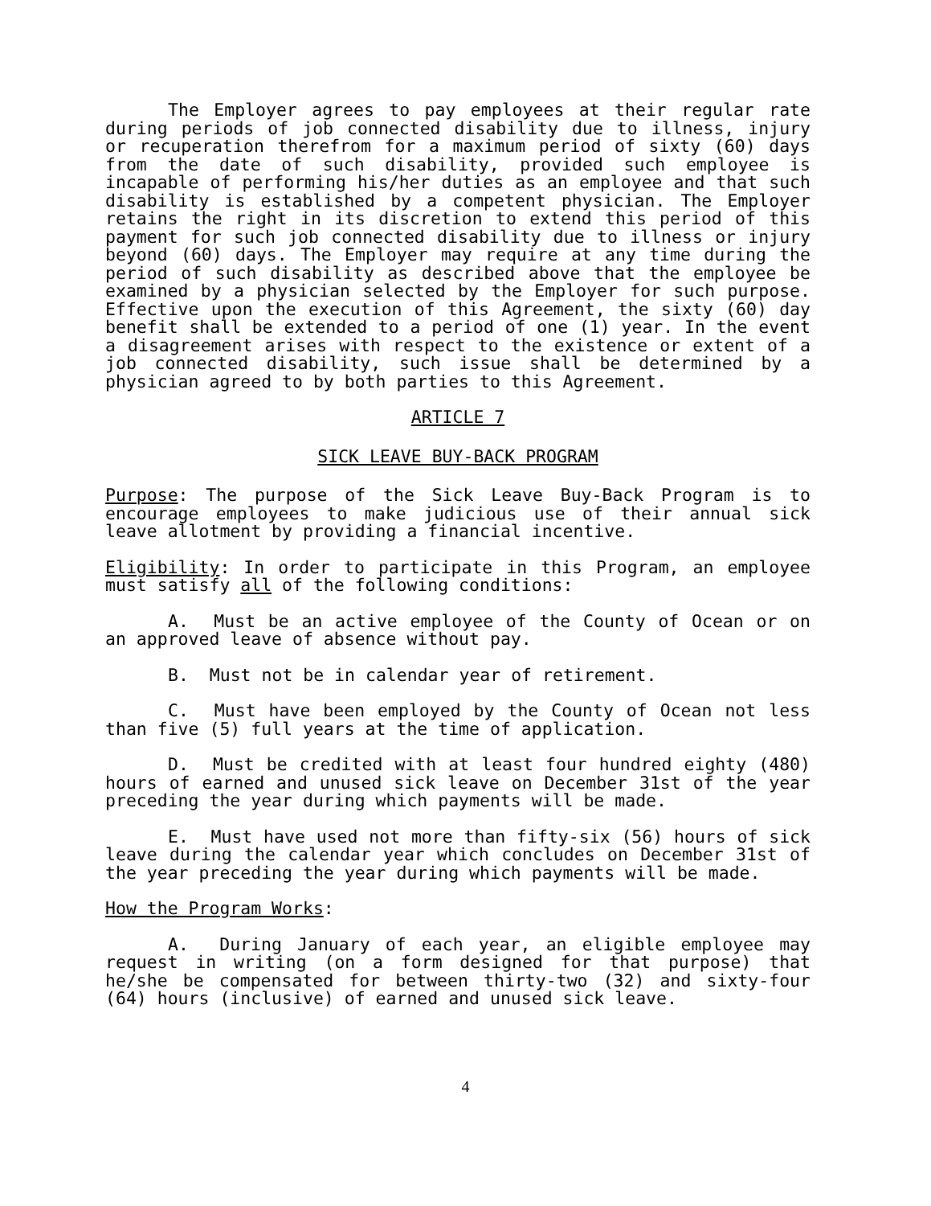The Employer agrees to pay employees at their regular rate during periods of job connected disability due to illness, injury or recuperation therefrom for a maximum period of sixty (60) days from the date of such disability, provided such employee is incapable of performing his/her duties as an employee and that such disability is established by a competent physician. The Employer retains the right in its discretion to extend this period of this payment for such job connected disability due to illness or injury beyond (60) days. The Employer may require at any time during the period of such disability as described above that the employee be examined by a physician selected by the Employer for such purpose. Effective upon the execution of this Agreement, the sixty (60) day benefit shall be extended to a period of one (1) year. In the event a disagreement arises with respect to the existence or extent of a job connected disability, such issue shall be determined by a physician agreed to by both parties to this Agreement.
ARTICLE 7
SICK LEAVE BUY-BACK PROGRAM
Purpose: The purpose of the Sick Leave Buy-Back Program is to encourage employees to make judicious use of their annual sick leave allotment by providing a financial incentive.
Eligibility: In order to participate in this Program, an employee must satisfy all of the following conditions:
A. Must be an active employee of the County of Ocean or on an approved leave of absence without pay.
B. Must not be in calendar year of retirement.
C. Must have been employed by the County of Ocean not less than five (5) full years at the time of application.
D. Must be credited with at least four hundred eighty (480) hours of earned and unused sick leave on December 31st of the year preceding the year during which payments will be made.
E. Must have used not more than fifty-six (56) hours of sick leave during the calendar year which concludes on December 31st of the year preceding the year during which payments will be made.
How the Program Works:
A. During January of each year, an eligible employee may request in writing (on a form designed for that purpose) that he/she be compensated for between thirty-two (32) and sixty-four (64) hours (inclusive) of earned and unused sick leave.
4